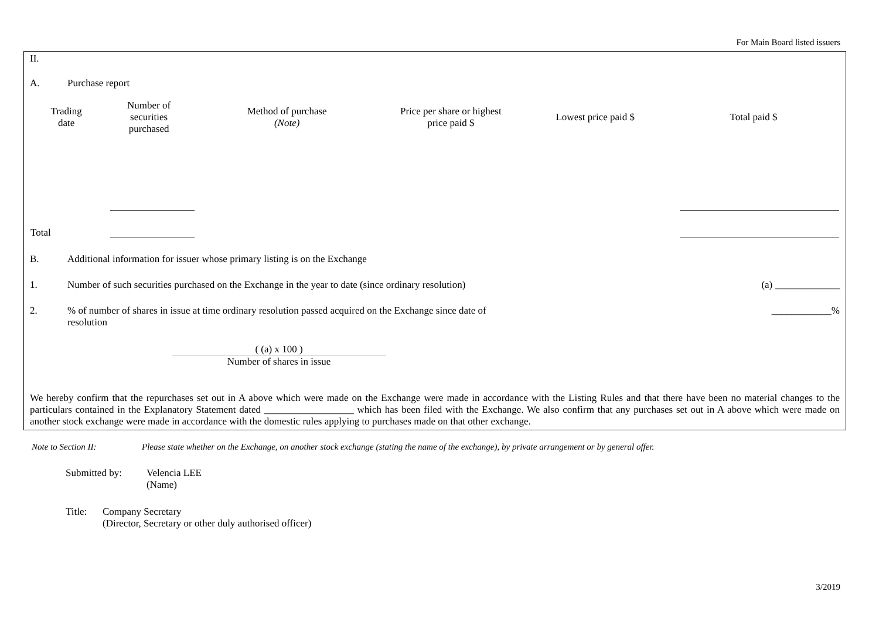For Main Board listed issuers
II.
A. Purchase report
| Trading date | Number of securities purchased | Method of purchase (Note) | Price per share or highest price paid $ | Lowest price paid $ | Total paid $ |
| --- | --- | --- | --- | --- | --- |
| Total | | | | | |
B. Additional information for issuer whose primary listing is on the Exchange
1. Number of such securities purchased on the Exchange in the year to date (since ordinary resolution)
(a) _____________
2. % of number of shares in issue at time ordinary resolution passed acquired on the Exchange since date of resolution
____________%
( (a) x 100 )
Number of shares in issue
We hereby confirm that the repurchases set out in A above which were made on the Exchange were made in accordance with the Listing Rules and that there have been no material changes to the particulars contained in the Explanatory Statement dated __________________ which has been filed with the Exchange. We also confirm that any purchases set out in A above which were made on another stock exchange were made in accordance with the domestic rules applying to purchases made on that other exchange.
Note to Section II: Please state whether on the Exchange, on another stock exchange (stating the name of the exchange), by private arrangement or by general offer.
Submitted by: Velencia LEE
(Name)
Title: Company Secretary
(Director, Secretary or other duly authorised officer)
3/2019